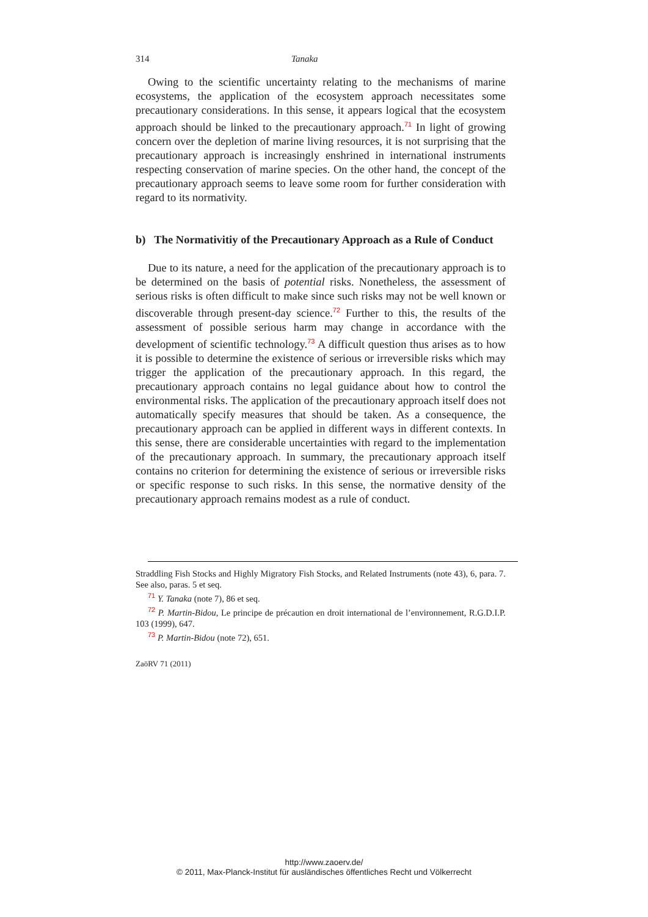314 Tanaka
Owing to the scientific uncertainty relating to the mechanisms of marine ecosystems, the application of the ecosystem approach necessitates some precautionary considerations. In this sense, it appears logical that the ecosystem approach should be linked to the precautionary approach.<sup>71</sup> In light of growing concern over the depletion of marine living resources, it is not surprising that the precautionary approach is increasingly enshrined in international instruments respecting conservation of marine species. On the other hand, the concept of the precautionary approach seems to leave some room for further consideration with regard to its normativity.
b) The Normativitiy of the Precautionary Approach as a Rule of Conduct
Due to its nature, a need for the application of the precautionary approach is to be determined on the basis of potential risks. Nonetheless, the assessment of serious risks is often difficult to make since such risks may not be well known or discoverable through present-day science.<sup>72</sup> Further to this, the results of the assessment of possible serious harm may change in accordance with the development of scientific technology.<sup>73</sup> A difficult question thus arises as to how it is possible to determine the existence of serious or irreversible risks which may trigger the application of the precautionary approach. In this regard, the precautionary approach contains no legal guidance about how to control the environmental risks. The application of the precautionary approach itself does not automatically specify measures that should be taken. As a consequence, the precautionary approach can be applied in different ways in different contexts. In this sense, there are considerable uncertainties with regard to the implementation of the precautionary approach. In summary, the precautionary approach itself contains no criterion for determining the existence of serious or irreversible risks or specific response to such risks. In this sense, the normative density of the precautionary approach remains modest as a rule of conduct.
Straddling Fish Stocks and Highly Migratory Fish Stocks, and Related Instruments (note 43), 6, para. 7. See also, paras. 5 et seq.
<sup>71</sup> Y. Tanaka (note 7), 86 et seq.
<sup>72</sup> P. Martin-Bidou, Le principe de précaution en droit international de l’environnement, R.G.D.I.P. 103 (1999), 647.
<sup>73</sup> P. Martin-Bidou (note 72), 651.
ZaöRV 71 (2011)
http://www.zaoerv.de/
© 2011, Max-Planck-Institut für ausländisches öffentliches Recht und Völkerrecht